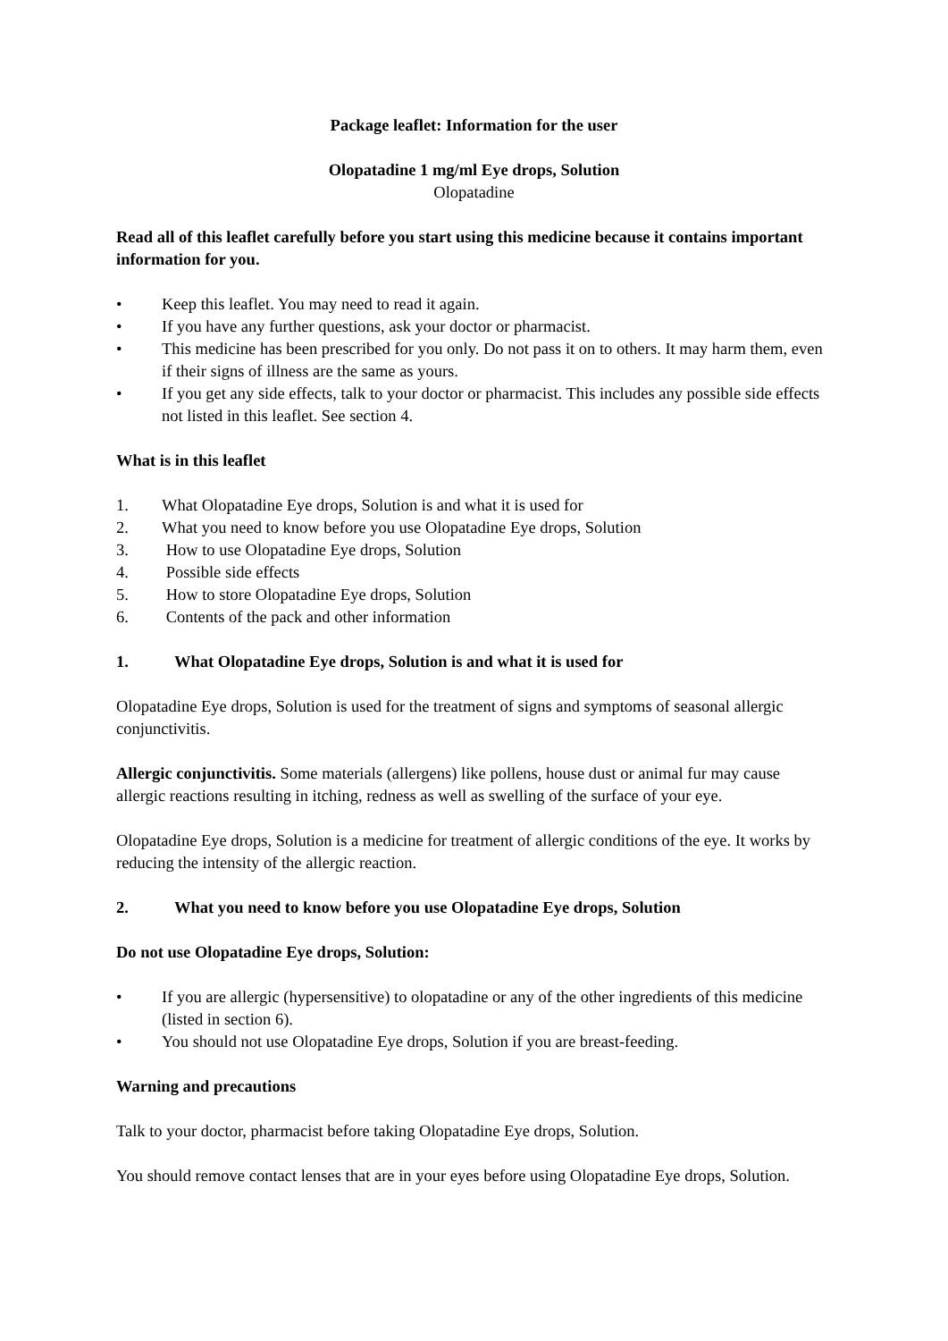Package leaflet: Information for the user
Olopatadine 1 mg/ml Eye drops, Solution
Olopatadine
Read all of this leaflet carefully before you start using this medicine because it contains important information for you.
• Keep this leaflet. You may need to read it again.
• If you have any further questions, ask your doctor or pharmacist.
• This medicine has been prescribed for you only. Do not pass it on to others. It may harm them, even if their signs of illness are the same as yours.
• If you get any side effects, talk to your doctor or pharmacist. This includes any possible side effects not listed in this leaflet. See section 4.
What is in this leaflet
1. What Olopatadine Eye drops, Solution is and what it is used for
2. What you need to know before you use Olopatadine Eye drops, Solution
3. How to use Olopatadine Eye drops, Solution
4. Possible side effects
5. How to store Olopatadine Eye drops, Solution
6. Contents of the pack and other information
1. What Olopatadine Eye drops, Solution is and what it is used for
Olopatadine Eye drops, Solution is used for the treatment of signs and symptoms of seasonal allergic conjunctivitis.
Allergic conjunctivitis. Some materials (allergens) like pollens, house dust or animal fur may cause allergic reactions resulting in itching, redness as well as swelling of the surface of your eye.
Olopatadine Eye drops, Solution is a medicine for treatment of allergic conditions of the eye. It works by reducing the intensity of the allergic reaction.
2. What you need to know before you use Olopatadine Eye drops, Solution
Do not use Olopatadine Eye drops, Solution:
• If you are allergic (hypersensitive) to olopatadine or any of the other ingredients of this medicine (listed in section 6).
• You should not use Olopatadine Eye drops, Solution if you are breast-feeding.
Warning and precautions
Talk to your doctor, pharmacist before taking Olopatadine Eye drops, Solution.
You should remove contact lenses that are in your eyes before using Olopatadine Eye drops, Solution.